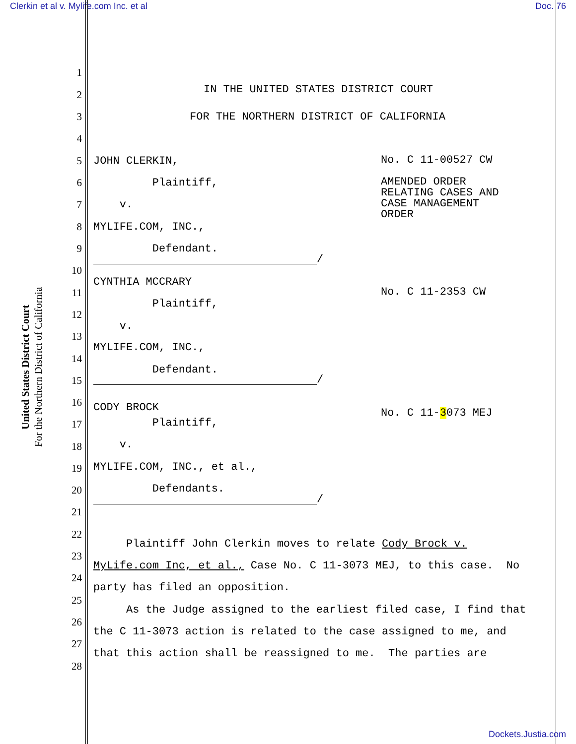Clerkin et al v. Mylife.com Inc. et al
Doc. 76
United States District Court
For the Northern District of California
1
2
IN THE UNITED STATES DISTRICT COURT
3
FOR THE NORTHERN DISTRICT OF CALIFORNIA
4
5
JOHN CLERKIN,
No. C 11-00527 CW
6
Plaintiff,
AMENDED ORDER RELATING CASES AND CASE MANAGEMENT ORDER
7
v.
8
MYLIFE.COM, INC.,
9
Defendant.
/
10
CYNTHIA MCCRARY
11
No. C 11-2353 CW
Plaintiff,
12
v.
13
MYLIFE.COM, INC.,
14
Defendant.
15
/
16
CODY BROCK
No. C 11-3073 MEJ
17
Plaintiff,
18
v.
19
MYLIFE.COM, INC., et al.,
20
Defendants.
/
21
22
Plaintiff John Clerkin moves to relate Cody Brock v.
23
MyLife.com Inc, et al., Case No. C 11-3073 MEJ, to this case. No
24
party has filed an opposition.
25
As the Judge assigned to the earliest filed case, I find that
26
the C 11-3073 action is related to the case assigned to me, and
27
that this action shall be reassigned to me. The parties are
28
Dockets.Justia.com